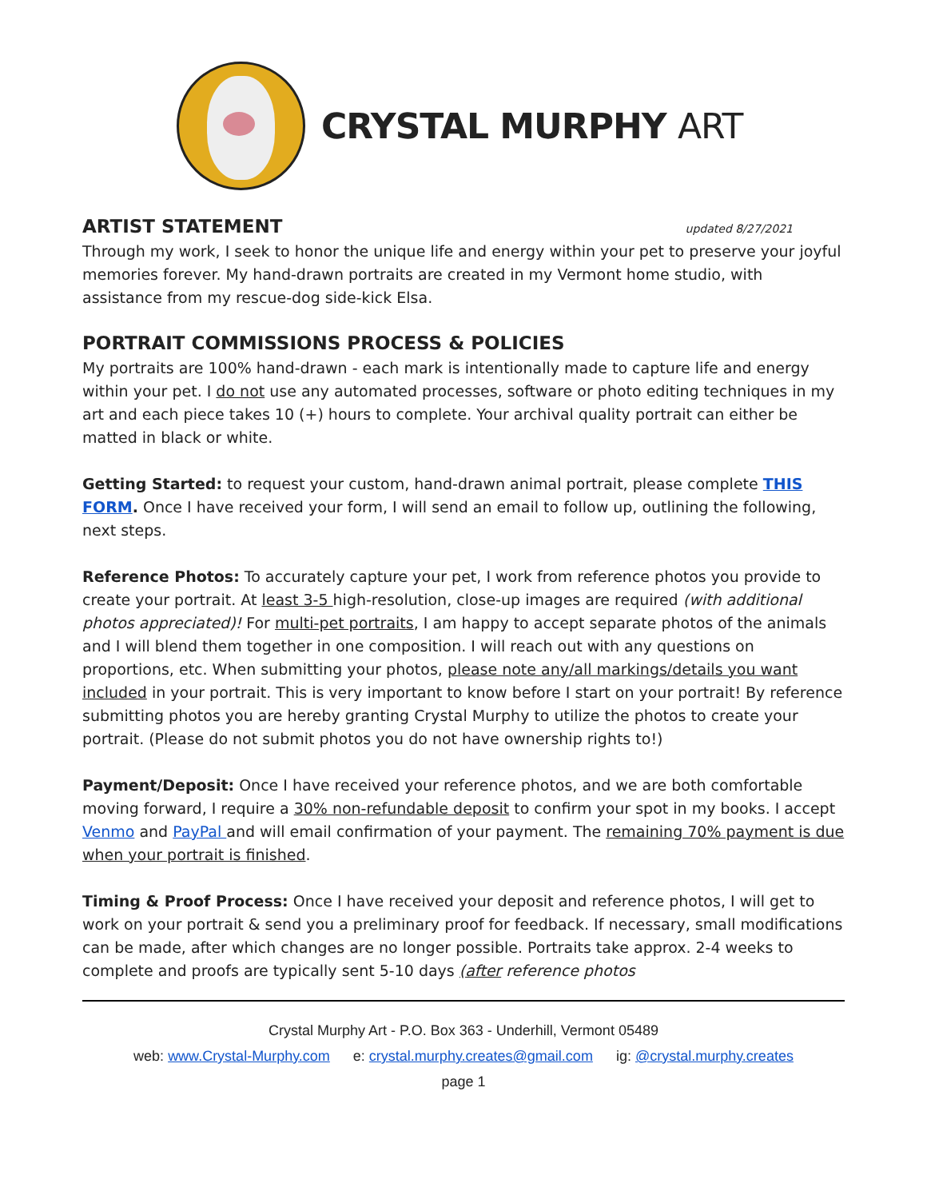CRYSTAL MURPHY ART
ARTIST STATEMENT updated 8/27/2021
Through my work, I seek to honor the unique life and energy within your pet to preserve your joyful memories forever. My hand-drawn portraits are created in my Vermont home studio, with assistance from my rescue-dog side-kick Elsa.
PORTRAIT COMMISSIONS PROCESS & POLICIES
My portraits are 100% hand-drawn - each mark is intentionally made to capture life and energy within your pet. I do not use any automated processes, software or photo editing techniques in my art and each piece takes 10 (+) hours to complete. Your archival quality portrait can either be matted in black or white.
Getting Started: to request your custom, hand-drawn animal portrait, please complete THIS FORM. Once I have received your form, I will send an email to follow up, outlining the following, next steps.
Reference Photos: To accurately capture your pet, I work from reference photos you provide to create your portrait. At least 3-5 high-resolution, close-up images are required (with additional photos appreciated)! For multi-pet portraits, I am happy to accept separate photos of the animals and I will blend them together in one composition. I will reach out with any questions on proportions, etc. When submitting your photos, please note any/all markings/details you want included in your portrait. This is very important to know before I start on your portrait! By reference submitting photos you are hereby granting Crystal Murphy to utilize the photos to create your portrait. (Please do not submit photos you do not have ownership rights to!)
Payment/Deposit: Once I have received your reference photos, and we are both comfortable moving forward, I require a 30% non-refundable deposit to confirm your spot in my books. I accept Venmo and PayPal and will email confirmation of your payment. The remaining 70% payment is due when your portrait is finished.
Timing & Proof Process: Once I have received your deposit and reference photos, I will get to work on your portrait & send you a preliminary proof for feedback. If necessary, small modifications can be made, after which changes are no longer possible. Portraits take approx. 2-4 weeks to complete and proofs are typically sent 5-10 days (after reference photos
Crystal Murphy Art - P.O. Box 363 - Underhill, Vermont 05489
web: www.Crystal-Murphy.com e: crystal.murphy.creates@gmail.com ig: @crystal.murphy.creates
page 1